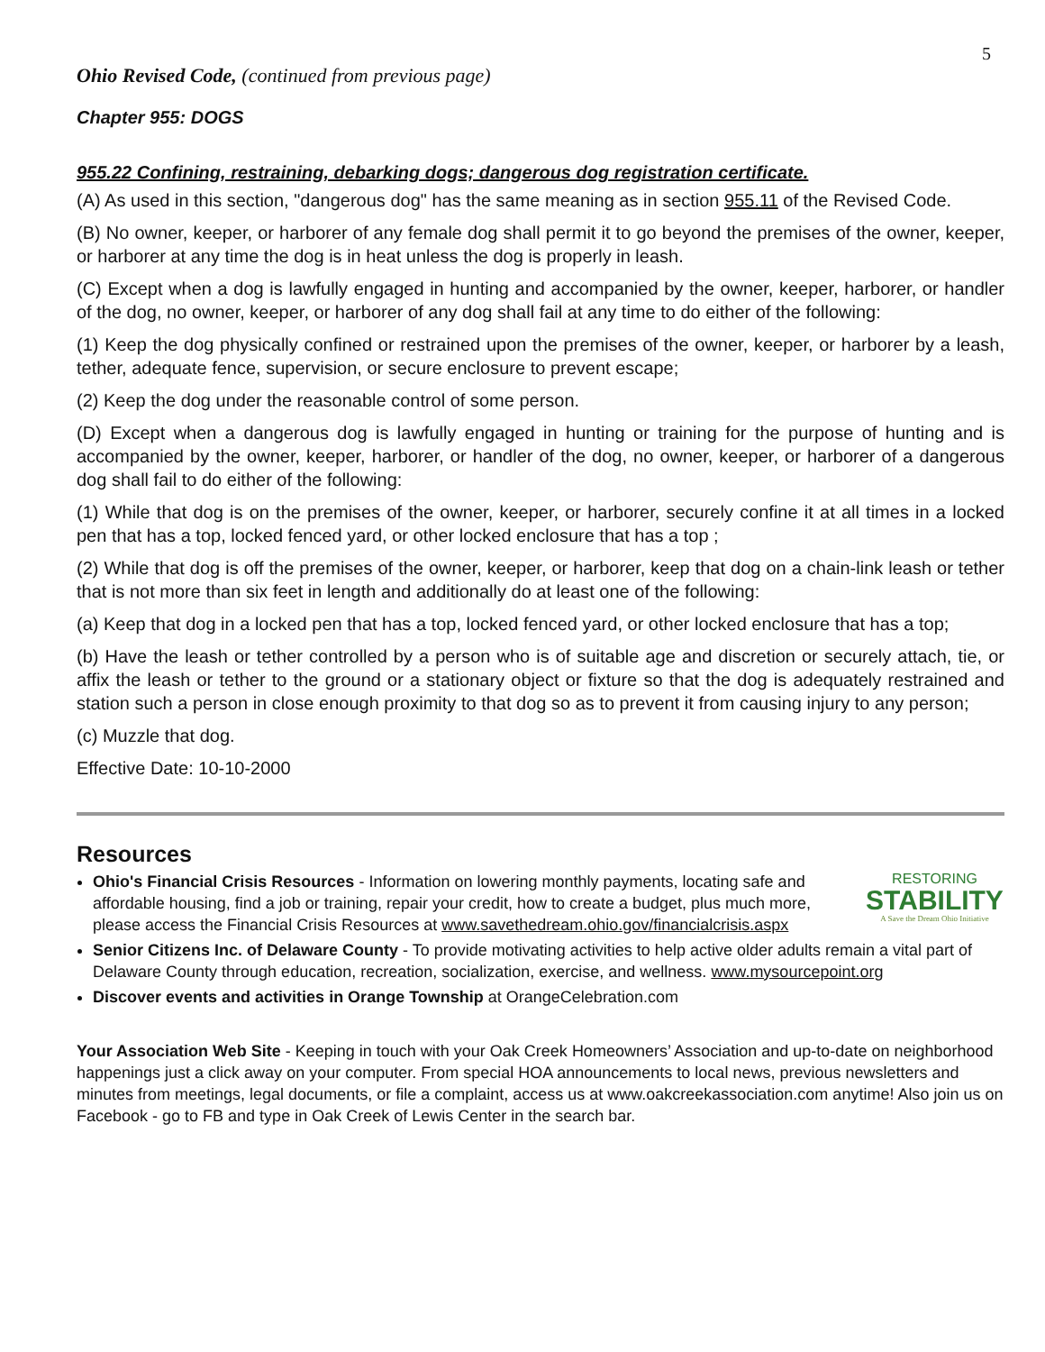5
Ohio Revised Code, (continued from previous page)
Chapter 955: DOGS
955.22 Confining, restraining, debarking dogs; dangerous dog registration certificate.
(A) As used in this section, "dangerous dog" has the same meaning as in section 955.11 of the Revised Code.
(B) No owner, keeper, or harborer of any female dog shall permit it to go beyond the premises of the owner, keeper, or harborer at any time the dog is in heat unless the dog is properly in leash.
(C) Except when a dog is lawfully engaged in hunting and accompanied by the owner, keeper, harborer, or handler of the dog, no owner, keeper, or harborer of any dog shall fail at any time to do either of the following:
(1) Keep the dog physically confined or restrained upon the premises of the owner, keeper, or harborer by a leash, tether, adequate fence, supervision, or secure enclosure to prevent escape;
(2) Keep the dog under the reasonable control of some person.
(D) Except when a dangerous dog is lawfully engaged in hunting or training for the purpose of hunting and is accompanied by the owner, keeper, harborer, or handler of the dog, no owner, keeper, or harborer of a dangerous dog shall fail to do either of the following:
(1) While that dog is on the premises of the owner, keeper, or harborer, securely confine it at all times in a locked pen that has a top, locked fenced yard, or other locked enclosure that has a top ;
(2) While that dog is off the premises of the owner, keeper, or harborer, keep that dog on a chain-link leash or tether that is not more than six feet in length and additionally do at least one of the following:
(a) Keep that dog in a locked pen that has a top, locked fenced yard, or other locked enclosure that has a top;
(b) Have the leash or tether controlled by a person who is of suitable age and discretion or securely attach, tie, or affix the leash or tether to the ground or a stationary object or fixture so that the dog is adequately restrained and station such a person in close enough proximity to that dog so as to prevent it from causing injury to any person;
(c) Muzzle that dog.
Effective Date: 10-10-2000
Resources
RESTORING
STABILITY
A Save the Dream Ohio Initiative
Ohio's Financial Crisis Resources - Information on lowering monthly payments, locating safe and affordable housing, find a job or training, repair your credit, how to create a budget, plus much more, please access the Financial Crisis Resources at www.savethedream.ohio.gov/financialcrisis.aspx
Senior Citizens Inc. of Delaware County - To provide motivating activities to help active older adults remain a vital part of Delaware County through education, recreation, socialization, exercise, and wellness. www.mysourcepoint.org
Discover events and activities in Orange Township at OrangeCelebration.com
Your Association Web Site - Keeping in touch with your Oak Creek Homeowners’ Association and up-to-date on neighborhood happenings just a click away on your computer. From special HOA announcements to local news, previous newsletters and minutes from meetings, legal documents, or file a complaint, access us at www.oakcreekassociation.com anytime! Also join us on Facebook - go to FB and type in Oak Creek of Lewis Center in the search bar.